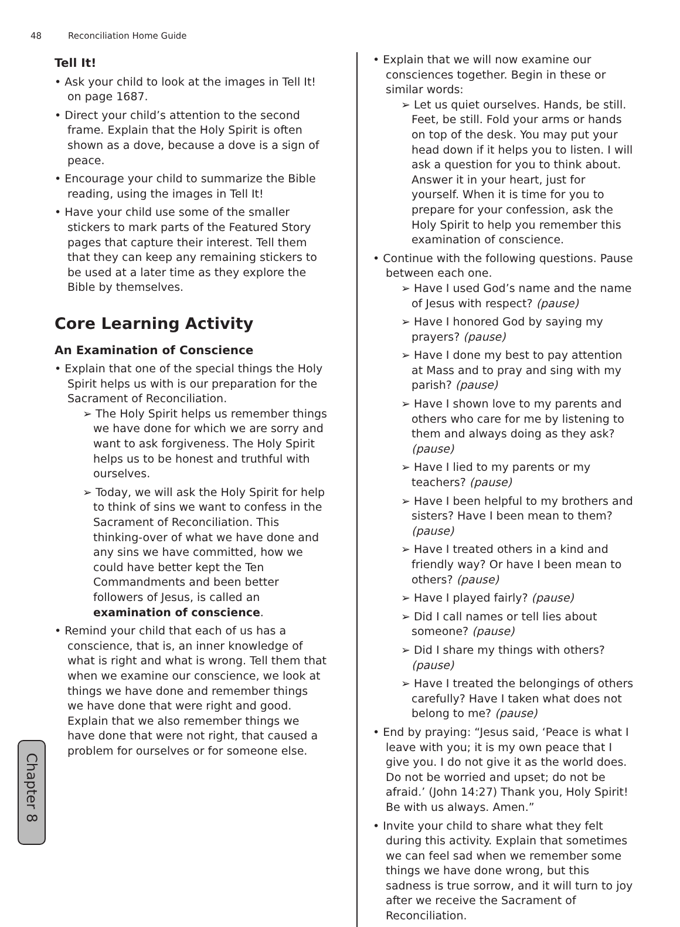48 Reconciliation Home Guide
Tell It!
• Ask your child to look at the images in Tell It! on page 1687.
• Direct your child’s attention to the second frame. Explain that the Holy Spirit is often shown as a dove, because a dove is a sign of peace.
• Encourage your child to summarize the Bible reading, using the images in Tell It!
• Have your child use some of the smaller stickers to mark parts of the Featured Story pages that capture their interest. Tell them that they can keep any remaining stickers to be used at a later time as they explore the Bible by themselves.
Core Learning Activity
An Examination of Conscience
• Explain that one of the special things the Holy Spirit helps us with is our preparation for the Sacrament of Reconciliation.
➢ The Holy Spirit helps us remember things we have done for which we are sorry and want to ask forgiveness. The Holy Spirit helps us to be honest and truthful with ourselves.
➢ Today, we will ask the Holy Spirit for help to think of sins we want to confess in the Sacrament of Reconciliation. This thinking-over of what we have done and any sins we have committed, how we could have better kept the Ten Commandments and been better followers of Jesus, is called an examination of conscience.
• Remind your child that each of us has a conscience, that is, an inner knowledge of what is right and what is wrong. Tell them that when we examine our conscience, we look at things we have done and remember things we have done that were right and good. Explain that we also remember things we have done that were not right, that caused a problem for ourselves or for someone else.
• Explain that we will now examine our consciences together. Begin in these or similar words:
➢ Let us quiet ourselves. Hands, be still. Feet, be still. Fold your arms or hands on top of the desk. You may put your head down if it helps you to listen. I will ask a question for you to think about. Answer it in your heart, just for yourself. When it is time for you to prepare for your confession, ask the Holy Spirit to help you remember this examination of conscience.
• Continue with the following questions. Pause between each one.
➢ Have I used God’s name and the name of Jesus with respect? (pause)
➢ Have I honored God by saying my prayers? (pause)
➢ Have I done my best to pay attention at Mass and to pray and sing with my parish? (pause)
➢ Have I shown love to my parents and others who care for me by listening to them and always doing as they ask? (pause)
➢ Have I lied to my parents or my teachers? (pause)
➢ Have I been helpful to my brothers and sisters? Have I been mean to them? (pause)
➢ Have I treated others in a kind and friendly way? Or have I been mean to others? (pause)
➢ Have I played fairly? (pause)
➢ Did I call names or tell lies about someone? (pause)
➢ Did I share my things with others? (pause)
➢ Have I treated the belongings of others carefully? Have I taken what does not belong to me? (pause)
• End by praying: “Jesus said, ‘Peace is what I leave with you; it is my own peace that I give you. I do not give it as the world does. Do not be worried and upset; do not be afraid.’ (John 14:27) Thank you, Holy Spirit! Be with us always. Amen.”
• Invite your child to share what they felt during this activity. Explain that sometimes we can feel sad when we remember some things we have done wrong, but this sadness is true sorrow, and it will turn to joy after we receive the Sacrament of Reconciliation.
Chapter 8